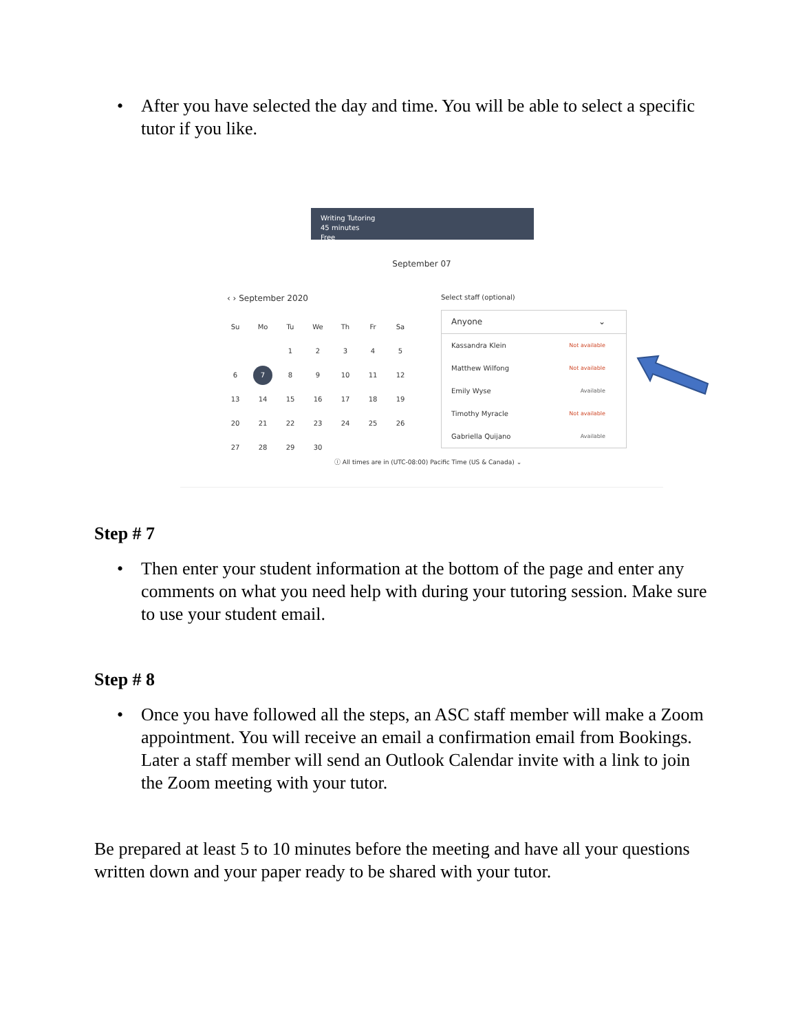• After you have selected the day and time. You will be able to select a specific tutor if you like.
Writing Tutoring
45 minutes
Free
September 07
‹ › September 2020 Select staff (optional)
| Su | Mo | Tu | We | Th | Fr | Sa |
| | | 1 | 2 | 3 | 4 | 5 |
| 6 | 7 | 8 | 9 | 10 | 11 | 12 |
| 13 | 14 | 15 | 16 | 17 | 18 | 19 |
| 20 | 21 | 22 | 23 | 24 | 25 | 26 |
| 27 | 28 | 29 | 30 | | | |
Anyone ⌄
Kassandra Klein Not available
Matthew Wilfong Not available
Emily Wyse Available
Timothy Myracle Not available
Gabriella Quijano Available
ⓘ All times are in (UTC-08:00) Pacific Time (US & Canada) ⌄
Step # 7
• Then enter your student information at the bottom of the page and enter any comments on what you need help with during your tutoring session. Make sure to use your student email.
Step # 8
• Once you have followed all the steps, an ASC staff member will make a Zoom appointment. You will receive an email a confirmation email from Bookings. Later a staff member will send an Outlook Calendar invite with a link to join the Zoom meeting with your tutor.
Be prepared at least 5 to 10 minutes before the meeting and have all your questions written down and your paper ready to be shared with your tutor.